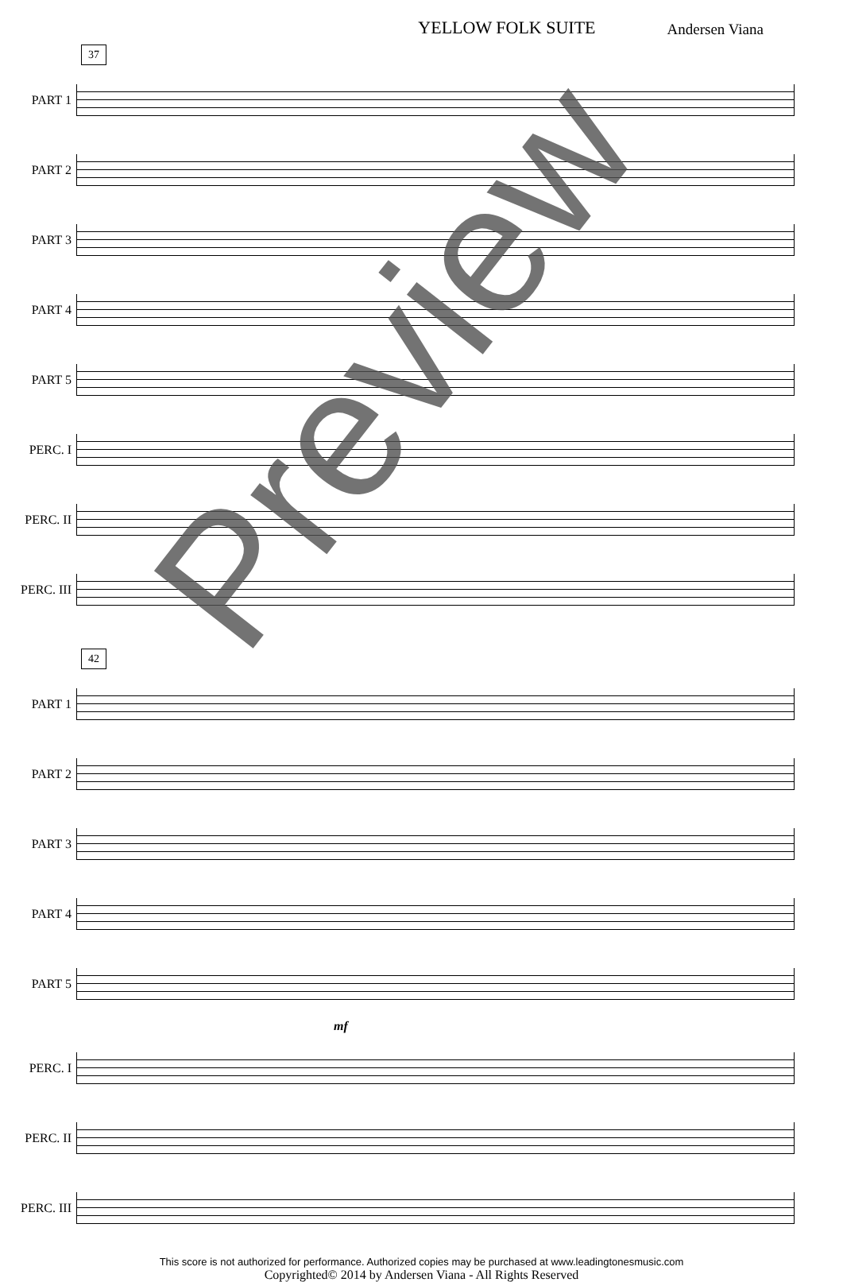YELLOW FOLK SUITE Andersen Viana
37
PART 1
PART 2
PART 3
PART 4
PART 5
PERC. I
PERC. II
PERC. III
42
PART 1
PART 2
PART 3
PART 4
PART 5
mf
PERC. I
PERC. II
PERC. III
This score is not authorized for performance. Authorized copies may be purchased at www.leadingtonesmusic.com
Copyrighted© 2014 by Andersen Viana - All Rights Reserved
Preview